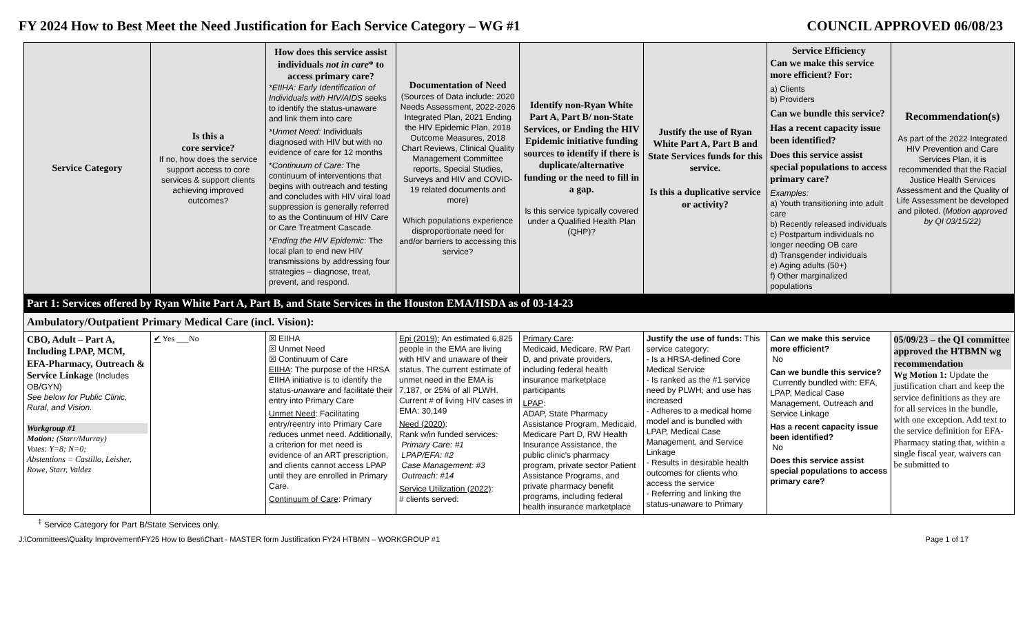FY 2024 How to Best Meet the Need Justification for Each Service Category – WG #1 COUNCIL APPROVED 06/08/23
| Service Category | Is this a core service? If no, how does the service support access to core services & support clients achieving improved outcomes? | How does this service assist individuals not in care * to access primary care? *EIIHA: Early Identification of Individuals with HIV/AIDS seeks to identify the status-unaware and link them into care *Unmet Need: Individuals diagnosed with HIV but with no evidence of care for 12 months * Continuum of Care: The continuum of interventions that begins with outreach and testing and concludes with HIV viral load suppression is generally referred to as the Continuum of HIV Care or Care Treatment Cascade. * Ending the HIV Epidemic : The local plan to end new HIV transmissions by addressing four strategies – diagnose, treat, prevent, and respond. | Documentation of Need (Sources of Data include: 2020 Needs Assessment, 2022-2026 Integrated Plan, 2021 Ending the HIV Epidemic Plan, 2018 Outcome Measures, 2018 Chart Reviews, Clinical Quality Management Committee reports, Special Studies, Surveys and HIV and COVID-19 related documents and more) Which populations experience disproportionate need for and/or barriers to accessing this service? | Identify non-Ryan White Part A, Part B/ non-State Services, or Ending the HIV Epidemic initiative funding sources to identify if there is duplicate/alternative funding or the need to fill in a gap. Is this service typically covered under a Qualified Health Plan (QHP)? | Justify the use of Ryan White Part A, Part B and State Services funds for this service. Is this a duplicative service or activity? | Service Efficiency Can we make this service more efficient? For: a) Clients b) Providers Can we bundle this service? Has a recent capacity issue been identified? Does this service assist special populations to access primary care? Examples: a) Youth transitioning into adult care b) Recently released individuals c) Postpartum individuals no longer needing OB care d) Transgender individuals e) Aging adults (50+) f) Other marginalized populations | Recommendation(s) As part of the 2022 Integrated HIV Prevention and Care Services Plan, it is recommended that the Racial Justice Health Services Assessment and the Quality of Life Assessment be developed and piloted. ( Motion approved by QI 03/15/22) |
| --- | --- | --- | --- | --- | --- | --- | --- |
| Part 1: Services offered by Ryan White Part A, Part B, and State Services in the Houston EMA/HSDA as of 03-14-23 | | | | | | | |
| Ambulatory/Outpatient Primary Medical Care (incl. Vision): | | | | | | | |
| CBO, Adult – Part A, Including LPAP, MCM, EFA-Pharmacy, Outreach & Service Linkage (Includes OB/GYN) See below for Public Clinic, Rural, and Vision. Workgroup #1 Motion: (Starr/Murray) Votes: Y=8; N=0; Abstentions = Castillo, Leisher, Rowe, Starr, Valdez | ✔ Yes ___No | ☒ EIIHA ☒ Unmet Need ☒ Continuum of Care EIIHA : The purpose of the HRSA EIIHA initiative is to identify the status- unaware and facilitate their entry into Primary Care Unmet Need : Facilitating entry/reentry into Primary Care reduces unmet need. Additionally, a criterion for met need is evidence of an ART prescription, and clients cannot access LPAP until they are enrolled in Primary Care. Continuum of Care : Primary | Epi (2019): An estimated 6,825 people in the EMA are living with HIV and unaware of their status. The current estimate of unmet need in the EMA is 7,187, or 25% of all PLWH. Current # of living HIV cases in EMA: 30,149 Need (2020) : Rank w/in funded services: Primary Care: #1 LPAP/EFA: #2 Case Management: #3 Outreach: #14 Service Utilization (2022) : # clients served: | Primary Care : Medicaid, Medicare, RW Part D, and private providers, including federal health insurance marketplace participants LPAP : ADAP, State Pharmacy Assistance Program, Medicaid, Medicare Part D, RW Health Insurance Assistance, the public clinic's pharmacy program, private sector Patient Assistance Programs, and private pharmacy benefit programs, including federal health insurance marketplace | Justify the use of funds: This service category: - Is a HRSA-defined Core Medical Service - Is ranked as the #1 service need by PLWH; and use has increased - Adheres to a medical home model and is bundled with LPAP, Medical Case Management, and Service Linkage - Results in desirable health outcomes for clients who access the service - Referring and linking the status-unaware to Primary | Can we make this service more efficient? No Can we bundle this service? Currently bundled with: EFA, LPAP, Medical Case Management, Outreach and Service Linkage Has a recent capacity issue been identified? No Does this service assist special populations to access primary care? | 05/09/23 – the QI committee approved the HTBMN wg recommendation Wg Motion 1: Update the justification chart and keep the service definitions as they are for all services in the bundle, with one exception. Add text to the service definition for EFA-Pharmacy stating that, within a single fiscal year, waivers can be submitted to |
<sup>‡</sup> Service Category for Part B/State Services only.
J:\Committees\Quality Improvement\FY25 How to Best\Chart - MASTER form Justification FY24 HTBMN – WORKGROUP #1 Page 1 of 17